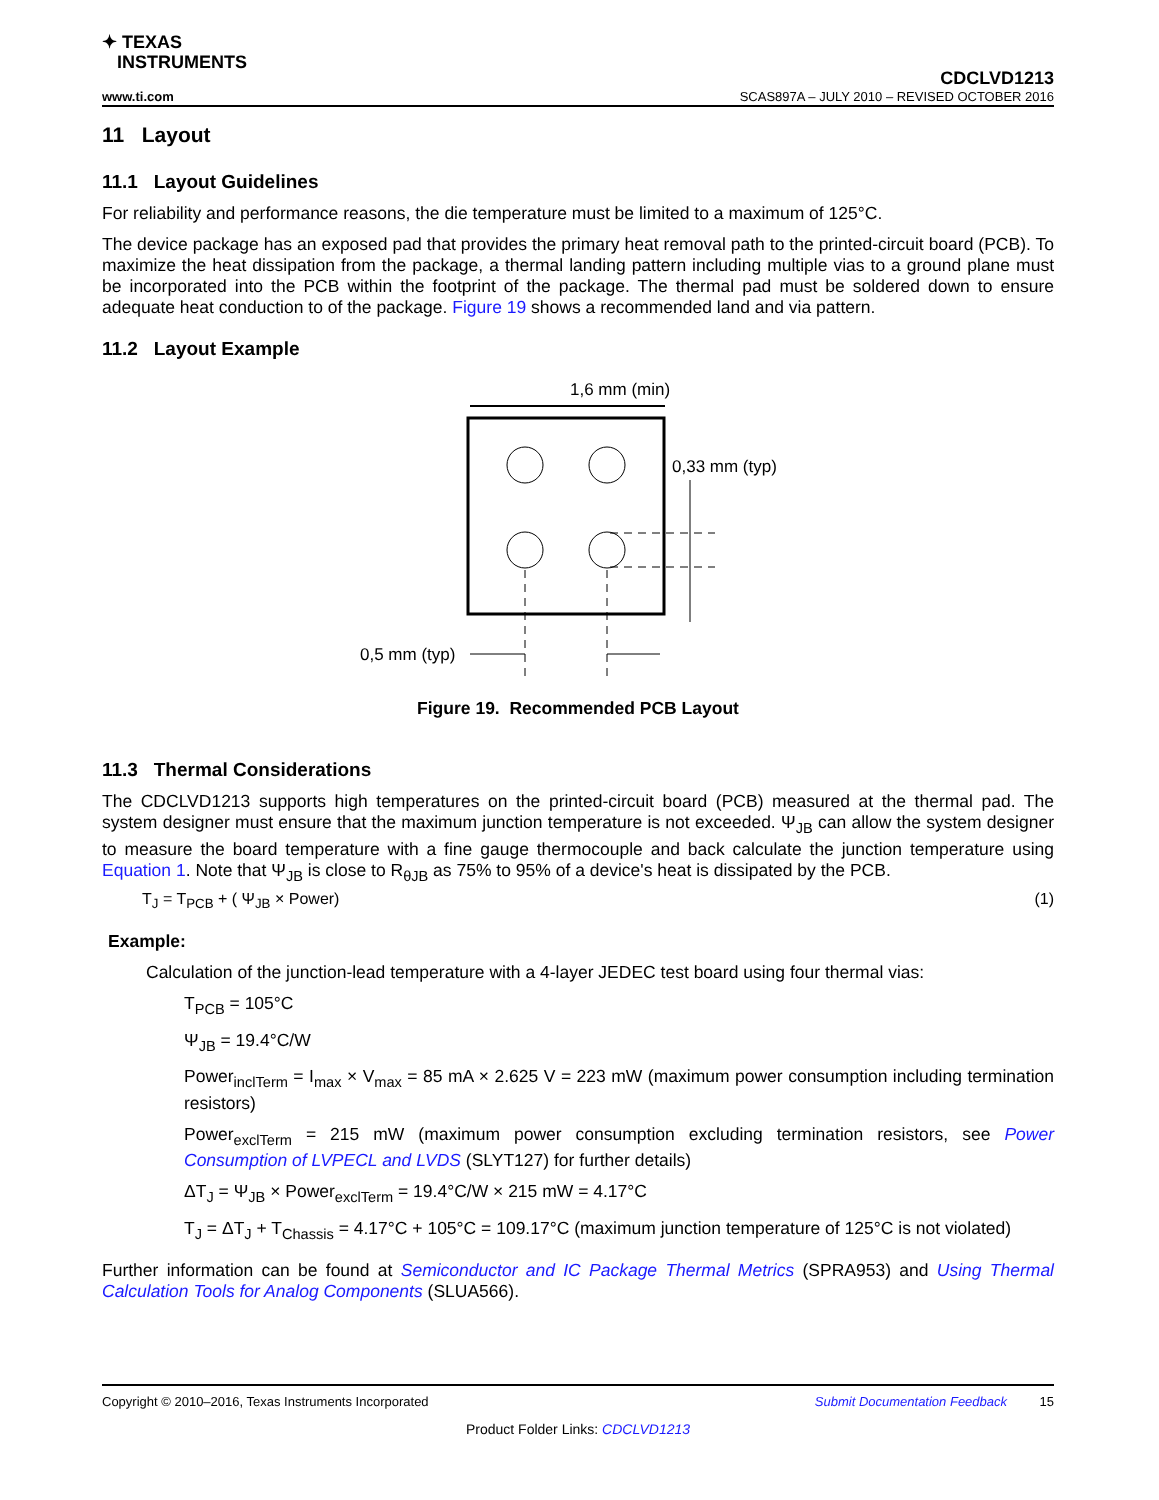✦ TEXAS
INSTRUMENTS
CDCLVD1213
www.ti.com SCAS897A – JULY 2010 – REVISED OCTOBER 2016
11 Layout
11.1 Layout Guidelines
For reliability and performance reasons, the die temperature must be limited to a maximum of 125°C.
The device package has an exposed pad that provides the primary heat removal path to the printed-circuit board (PCB). To maximize the heat dissipation from the package, a thermal landing pattern including multiple vias to a ground plane must be incorporated into the PCB within the footprint of the package. The thermal pad must be soldered down to ensure adequate heat conduction to of the package. Figure 19 shows a recommended land and via pattern.
11.2 Layout Example
1,6 mm (min)
0,33 mm (typ)
0,5 mm (typ)
Figure 19. Recommended PCB Layout
11.3 Thermal Considerations
The CDCLVD1213 supports high temperatures on the printed-circuit board (PCB) measured at the thermal pad. The system designer must ensure that the maximum junction temperature is not exceeded. Ψ<sub>JB</sub> can allow the system designer to measure the board temperature with a fine gauge thermocouple and back calculate the junction temperature using Equation 1. Note that Ψ<sub>JB</sub> is close to R<sub>θJB</sub> as 75% to 95% of a device's heat is dissipated by the PCB.
T<sub>J</sub> = T<sub>PCB</sub> + ( Ψ<sub>JB</sub> × Power) (1)
Example:
Calculation of the junction-lead temperature with a 4-layer JEDEC test board using four thermal vias:
T<sub>PCB</sub> = 105°C
Ψ<sub>JB</sub> = 19.4°C/W
Power<sub>inclTerm</sub> = I<sub>max</sub> × V<sub>max</sub> = 85 mA × 2.625 V = 223 mW (maximum power consumption including termination resistors)
Power<sub>exclTerm</sub> = 215 mW (maximum power consumption excluding termination resistors, see Power Consumption of LVPECL and LVDS (SLYT127) for further details)
ΔT<sub>J</sub> = Ψ<sub>JB</sub> × Power<sub>exclTerm</sub> = 19.4°C/W × 215 mW = 4.17°C
T<sub>J</sub> = ΔT<sub>J</sub> + T<sub>Chassis</sub> = 4.17°C + 105°C = 109.17°C (maximum junction temperature of 125°C is not violated)
Further information can be found at Semiconductor and IC Package Thermal Metrics (SPRA953) and Using Thermal Calculation Tools for Analog Components (SLUA566).
Copyright © 2010–2016, Texas Instruments Incorporated Submit Documentation Feedback 15
Product Folder Links: CDCLVD1213